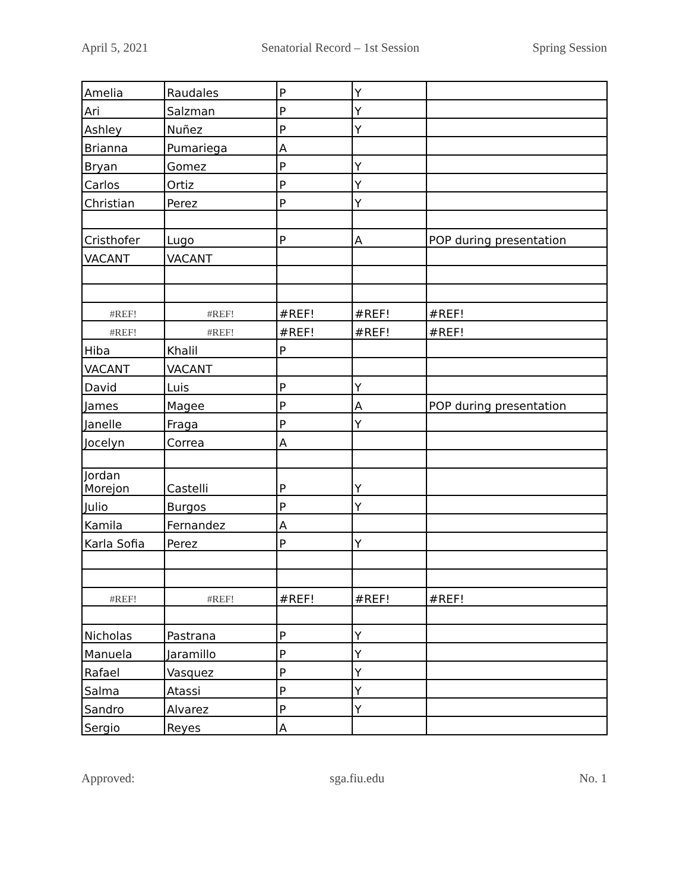April 5, 2021 Senatorial Record – 1st Session Spring Session
| Amelia | Raudales | P | Y | |
| Ari | Salzman | P | Y | |
| Ashley | Nuñez | P | Y | |
| Brianna | Pumariega | A | | |
| Bryan | Gomez | P | Y | |
| Carlos | Ortiz | P | Y | |
| Christian | Perez | P | Y | |
| Cristhofer | Lugo | P | A | POP during presentation |
| VACANT | VACANT | | | |
| #REF! | #REF! | #REF! | #REF! | #REF! |
| #REF! | #REF! | #REF! | #REF! | #REF! |
| Hiba | Khalil | P | | |
| VACANT | VACANT | | | |
| David | Luis | P | Y | |
| James | Magee | P | A | POP during presentation |
| Janelle | Fraga | P | Y | |
| Jocelyn | Correa | A | | |
| Jordan Morejon | Castelli | P | Y | |
| Julio | Burgos | P | Y | |
| Kamila | Fernandez | A | | |
| Karla Sofia | Perez | P | Y | |
| #REF! | #REF! | #REF! | #REF! | #REF! |
| Nicholas | Pastrana | P | Y | |
| Manuela | Jaramillo | P | Y | |
| Rafael | Vasquez | P | Y | |
| Salma | Atassi | P | Y | |
| Sandro | Alvarez | P | Y | |
| Sergio | Reyes | A | | |
Approved: sga.fiu.edu No. 1